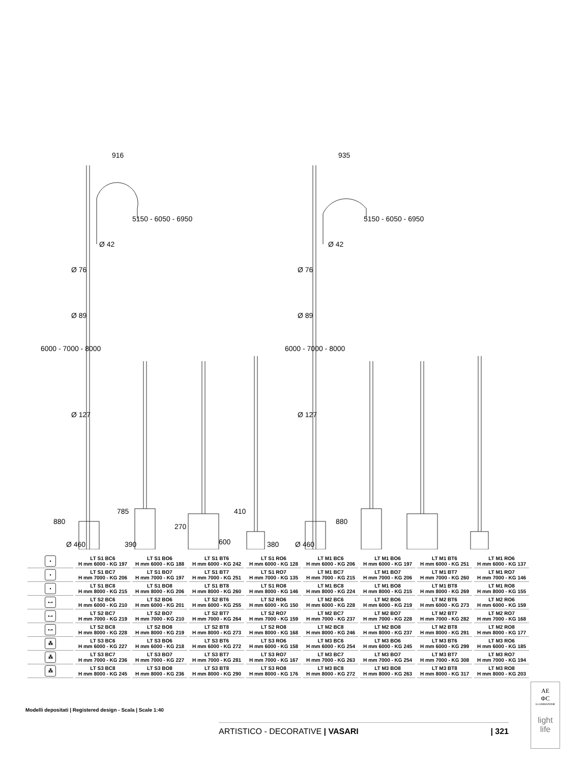916
935
5150 - 6050 - 6950
5150 - 6050 - 6950
Ø 42
Ø 42
Ø 76
Ø 76
Ø 89
Ø 89
Ø 127
Ø 127
6000 - 7000 - 8000
6000 - 7000 - 8000
880
785
270
410
880
Ø 460
390
600
380
Ø 460
| ▪ | LT S1 BC6 H mm 6000 - KG 197 | LT S1 BO6 H mm 6000 - KG 188 | LT S1 BT6 H mm 6000 - KG 242 | LT S1 RO6 H mm 6000 - KG 128 | LT M1 BC6 H mm 6000 - KG 206 | LT M1 BO6 H mm 6000 - KG 197 | LT M1 BT6 H mm 6000 - KG 251 | LT M1 RO6 H mm 6000 - KG 137 |
| ▪ | LT S1 BC7 H mm 7000 - KG 206 | LT S1 BO7 H mm 7000 - KG 197 | LT S1 BT7 H mm 7000 - KG 251 | LT S1 RO7 H mm 7000 - KG 135 | LT M1 BC7 H mm 7000 - KG 215 | LT M1 BO7 H mm 7000 - KG 206 | LT M1 BT7 H mm 7000 - KG 260 | LT M1 RO7 H mm 7000 - KG 146 |
| ▪ | LT S1 BC8 H mm 8000 - KG 215 | LT S1 BO8 H mm 8000 - KG 206 | LT S1 BT8 H mm 8000 - KG 260 | LT S1 RO8 H mm 8000 - KG 146 | LT M1 BC8 H mm 8000 - KG 224 | LT M1 BO8 H mm 8000 - KG 215 | LT M1 BT8 H mm 8000 - KG 269 | LT M1 RO8 H mm 8000 - KG 155 |
| ▪-▪ | LT S2 BC6 H mm 6000 - KG 210 | LT S2 BO6 H mm 6000 - KG 201 | LT S2 BT6 H mm 6000 - KG 255 | LT S2 RO6 H mm 6000 - KG 150 | LT M2 BC6 H mm 6000 - KG 228 | LT M2 BO6 H mm 6000 - KG 219 | LT M2 BT6 H mm 6000 - KG 273 | LT M2 RO6 H mm 6000 - KG 159 |
| ▪-▪ | LT S2 BC7 H mm 7000 - KG 219 | LT S2 BO7 H mm 7000 - KG 210 | LT S2 BT7 H mm 7000 - KG 264 | LT S2 RO7 H mm 7000 - KG 159 | LT M2 BC7 H mm 7000 - KG 237 | LT M2 BO7 H mm 7000 - KG 228 | LT M2 BT7 H mm 7000 - KG 282 | LT M2 RO7 H mm 7000 - KG 168 |
| ▪-▪ | LT S2 BC8 H mm 8000 - KG 228 | LT S2 BO8 H mm 8000 - KG 219 | LT S2 BT8 H mm 8000 - KG 273 | LT S2 RO8 H mm 8000 - KG 168 | LT M2 BC8 H mm 8000 - KG 246 | LT M2 BO8 H mm 8000 - KG 237 | LT M2 BT8 H mm 8000 - KG 291 | LT M2 RO8 H mm 8000 - KG 177 |
| ⁂ | LT S3 BC6 H mm 6000 - KG 227 | LT S3 BO6 H mm 6000 - KG 218 | LT S3 BT6 H mm 6000 - KG 272 | LT S3 RO6 H mm 6000 - KG 158 | LT M3 BC6 H mm 6000 - KG 254 | LT M3 BO6 H mm 6000 - KG 245 | LT M3 BT6 H mm 6000 - KG 299 | LT M3 RO6 H mm 6000 - KG 185 |
| ⁂ | LT S3 BC7 H mm 7000 - KG 236 | LT S3 BO7 H mm 7000 - KG 227 | LT S3 BT7 H mm 7000 - KG 281 | LT S3 RO7 H mm 7000 - KG 167 | LT M3 BC7 H mm 7000 - KG 263 | LT M3 BO7 H mm 7000 - KG 254 | LT M3 BT7 H mm 7000 - KG 308 | LT M3 RO7 H mm 7000 - KG 194 |
| ⁂ | LT S3 BC8 H mm 8000 - KG 245 | LT S3 BO8 H mm 8000 - KG 236 | LT S3 BT8 H mm 8000 - KG 290 | LT S3 RO8 H mm 8000 - KG 176 | LT M3 BC8 H mm 8000 - KG 272 | LT M3 BO8 H mm 8000 - KG 263 | LT M3 BT8 H mm 8000 - KG 317 | LT M3 RO8 H mm 8000 - KG 203 |
Modelli depositati | Registered design - Scala | Scale 1:40
ARTISTICO - DECORATIVE | VASARI | 321
AE
ΦC
ILLUMINAZIONE
light
life